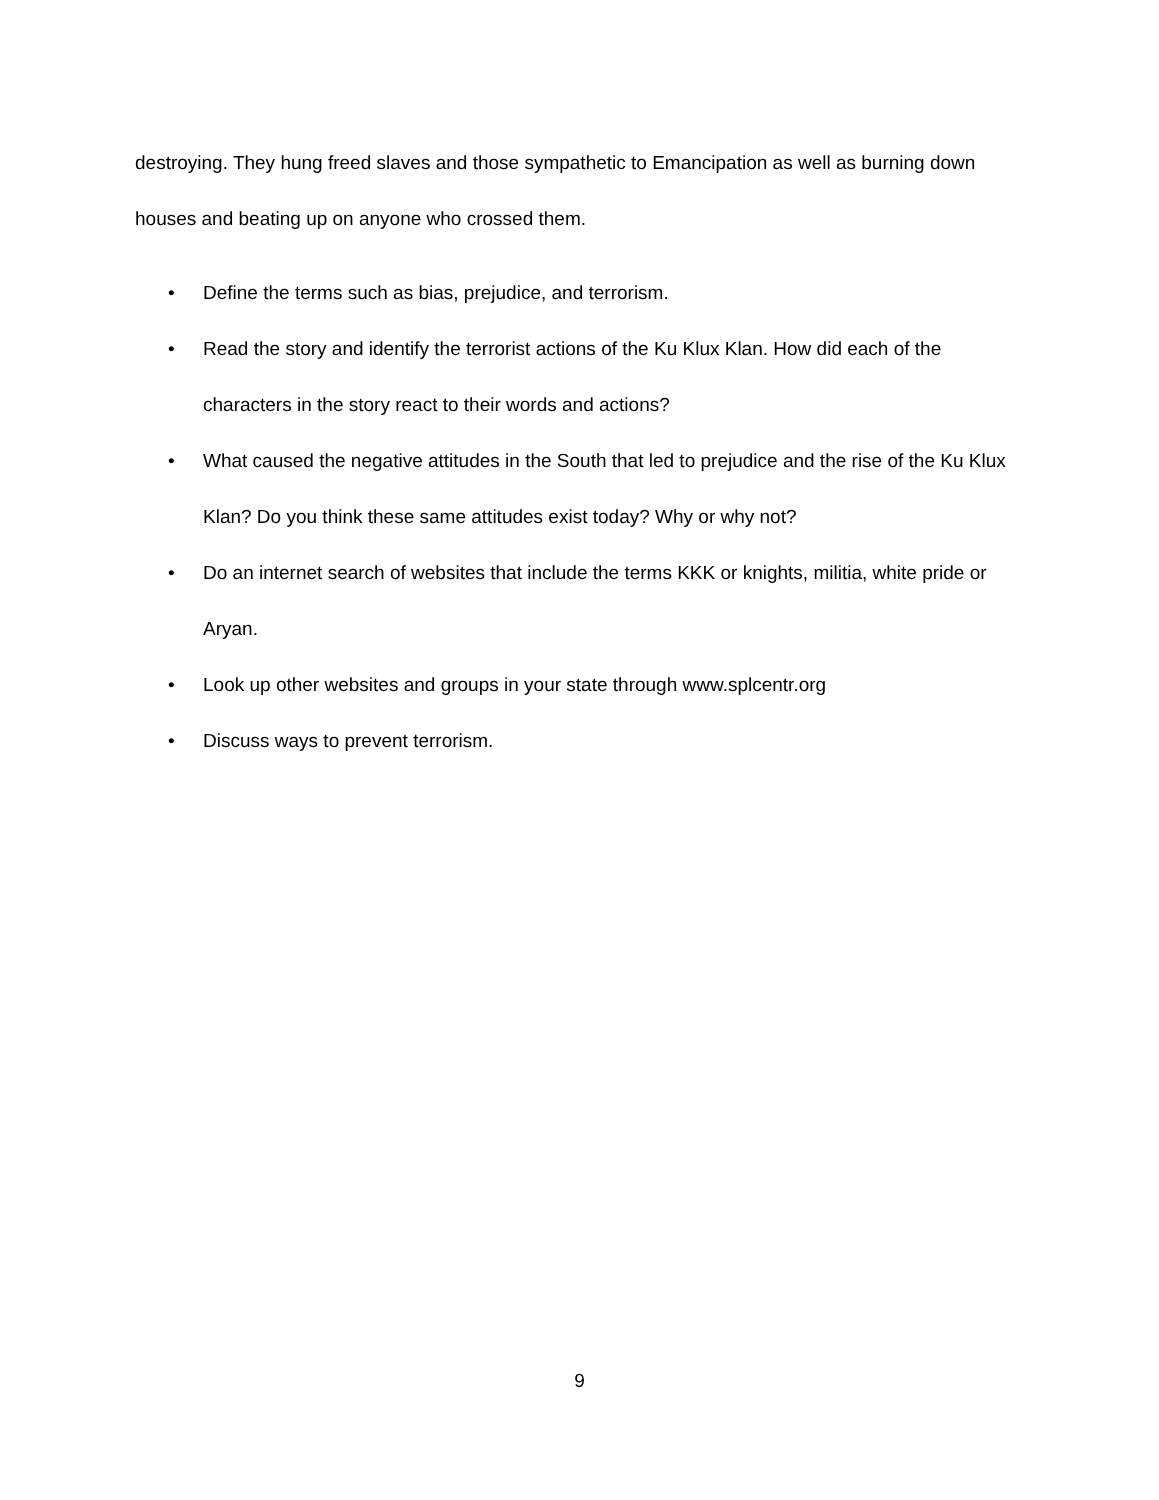destroying. They hung freed slaves and those sympathetic to Emancipation as well as burning down houses and beating up on anyone who crossed them.
• Define the terms such as bias, prejudice, and terrorism.
• Read the story and identify the terrorist actions of the Ku Klux Klan. How did each of the characters in the story react to their words and actions?
• What caused the negative attitudes in the South that led to prejudice and the rise of the Ku Klux Klan? Do you think these same attitudes exist today? Why or why not?
• Do an internet search of websites that include the terms KKK or knights, militia, white pride or Aryan.
• Look up other websites and groups in your state through www.splcentr.org
• Discuss ways to prevent terrorism.
9